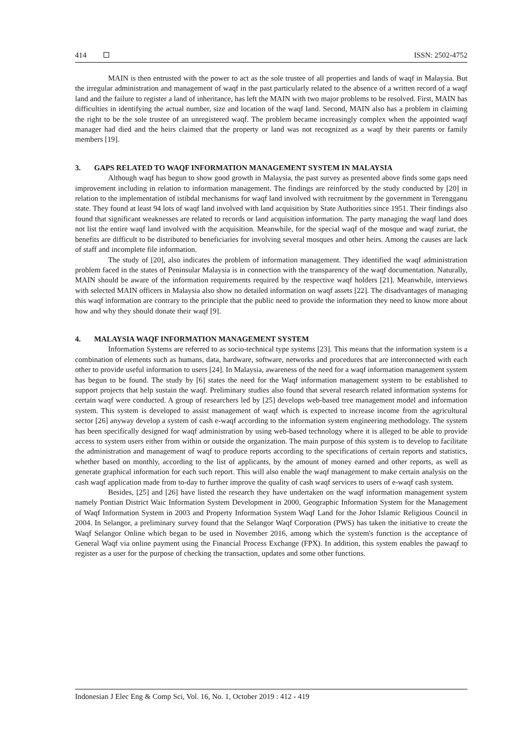414 ISSN: 2502-4752
MAIN is then entrusted with the power to act as the sole trustee of all properties and lands of waqf in Malaysia. But the irregular administration and management of waqf in the past particularly related to the absence of a written record of a waqf land and the failure to register a land of inheritance, has left the MAIN with two major problems to be resolved. First, MAIN has difficulties in identifying the actual number, size and location of the waqf land. Second, MAIN also has a problem in claiming the right to be the sole trustee of an unregistered waqf. The problem became increasingly complex when the appointed waqf manager had died and the heirs claimed that the property or land was not recognized as a waqf by their parents or family members [19].
3. GAPS RELATED TO WAQF INFORMATION MANAGEMENT SYSTEM IN MALAYSIA
Although waqf has begun to show good growth in Malaysia, the past survey as presented above finds some gaps need improvement including in relation to information management. The findings are reinforced by the study conducted by [20] in relation to the implementation of istibdal mechanisms for waqf land involved with recruitment by the government in Terengganu state. They found at least 94 lots of waqf land involved with land acquisition by State Authorities since 1951. Their findings also found that significant weaknesses are related to records or land acquisition information. The party managing the waqf land does not list the entire waqf land involved with the acquisition. Meanwhile, for the special waqf of the mosque and waqf zuriat, the benefits are difficult to be distributed to beneficiaries for involving several mosques and other heirs. Among the causes are lack of staff and incomplete file information.
The study of [20], also indicates the problem of information management. They identified the waqf administration problem faced in the states of Peninsular Malaysia is in connection with the transparency of the waqf documentation. Naturally, MAIN should be aware of the information requirements required by the respective waqf holders [21]. Meanwhile, interviews with selected MAIN officers in Malaysia also show no detailed information on waqf assets [22]. The disadvantages of managing this waqf information are contrary to the principle that the public need to provide the information they need to know more about how and why they should donate their waqf [9].
4. MALAYSIA WAQF INFORMATION MANAGEMENT SYSTEM
Information Systems are referred to as socio-technical type systems [23]. This means that the information system is a combination of elements such as humans, data, hardware, software, networks and procedures that are interconnected with each other to provide useful information to users [24]. In Malaysia, awareness of the need for a waqf information management system has begun to be found. The study by [6] states the need for the Waqf information management system to be established to support projects that help sustain the waqf. Preliminary studies also found that several research related information systems for certain waqf were conducted. A group of researchers led by [25] develops web-based tree management model and information system. This system is developed to assist management of waqf which is expected to increase income from the agricultural sector [26] anyway develop a system of cash e-waqf according to the information system engineering methodology. The system has been specifically designed for waqf administration by using web-based technology where it is alleged to be able to provide access to system users either from within or outside the organization. The main purpose of this system is to develop to facilitate the administration and management of waqf to produce reports according to the specifications of certain reports and statistics, whether based on monthly, according to the list of applicants, by the amount of money earned and other reports, as well as generate graphical information for each such report. This will also enable the waqf management to make certain analysis on the cash waqf application made from to-day to further improve the quality of cash waqf services to users of e-waqf cash system.
Besides, [25] and [26] have listed the research they have undertaken on the waqf information management system namely Pontian District Waic Information System Development in 2000, Geographic Information System for the Management of Waqf Information System in 2003 and Property Information System Waqf Land for the Johor Islamic Religious Council in 2004. In Selangor, a preliminary survey found that the Selangor Waqf Corporation (PWS) has taken the initiative to create the Waqf Selangor Online which began to be used in November 2016, among which the system's function is the acceptance of General Waqf via online payment using the Financial Process Exchange (FPX). In addition, this system enables the pawaqf to register as a user for the purpose of checking the transaction, updates and some other functions.
Indonesian J Elec Eng & Comp Sci, Vol. 16, No. 1, October 2019 : 412 - 419